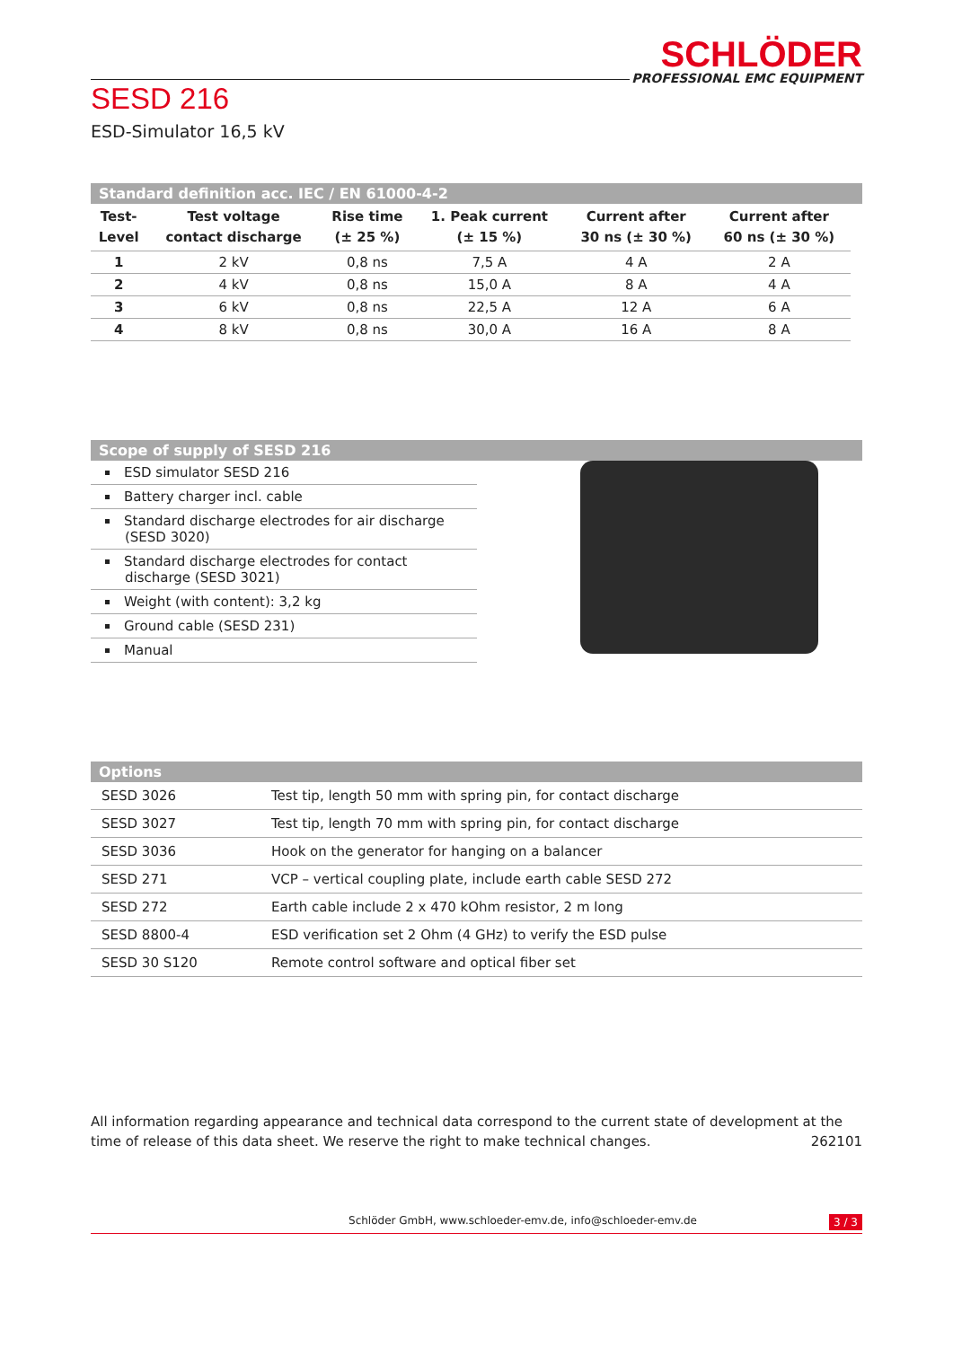SCHLÖDER
PROFESSIONAL EMC EQUIPMENT
SESD 216
ESD-Simulator 16,5 kV
Standard definition acc. IEC / EN 61000-4-2
| Test- Level | Test voltage contact discharge | Rise time (± 25 %) | 1. Peak current (± 15 %) | Current after 30 ns (± 30 %) | Current after 60 ns (± 30 %) |
| --- | --- | --- | --- | --- | --- |
| 1 | 2 kV | 0,8 ns | 7,5 A | 4 A | 2 A |
| 2 | 4 kV | 0,8 ns | 15,0 A | 8 A | 4 A |
| 3 | 6 kV | 0,8 ns | 22,5 A | 12 A | 6 A |
| 4 | 8 kV | 0,8 ns | 30,0 A | 16 A | 8 A |
Scope of supply of SESD 216
ESD simulator SESD 216
Battery charger incl. cable
Standard discharge electrodes for air discharge (SESD 3020)
Standard discharge electrodes for contact discharge (SESD 3021)
Weight (with content): 3,2 kg
Ground cable (SESD 231)
Manual
Options
| SESD 3026 | Test tip, length 50 mm with spring pin, for contact discharge |
| SESD 3027 | Test tip, length 70 mm with spring pin, for contact discharge |
| SESD 3036 | Hook on the generator for hanging on a balancer |
| SESD 271 | VCP – vertical coupling plate, include earth cable SESD 272 |
| SESD 272 | Earth cable include 2 x 470 kOhm resistor, 2 m long |
| SESD 8800-4 | ESD verification set 2 Ohm (4 GHz) to verify the ESD pulse |
| SESD 30 S120 | Remote control software and optical fiber set |
All information regarding appearance and technical data correspond to the current state of development at the time of release of this data sheet. We reserve the right to make technical changes. 262101
Schlöder GmbH, www.schloeder-emv.de, info@schloeder-emv.de 3 / 3